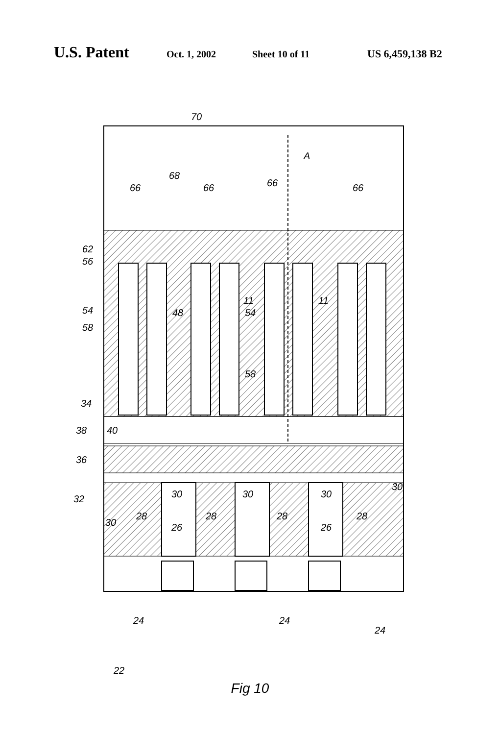U.S. Patent Oct. 1, 2002 Sheet 10 of 11 US 6,459,138 B2
70
A
68
66
66
66
66
62
56
54
58
48
54
58
11
11
34
38
40
36
32
30
30
30
30
30
28
28
28
28
26
26
24
24
24
22
Fig 10